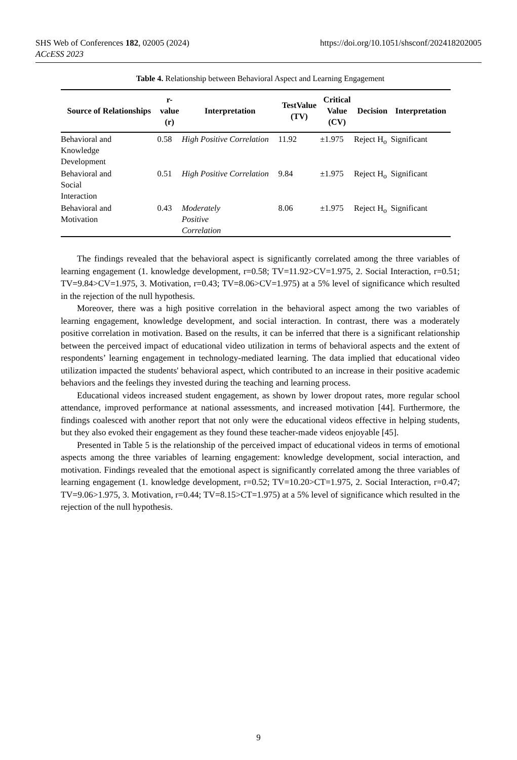https://doi.org/10.1051/shsconf/202418202005 SHS Web of Conferences 182, 02005 (2024)
ACcESS 2023
Table 4. Relationship between Behavioral Aspect and Learning Engagement
| Source of Relationships | r- value (r) | Interpretation | TestValue (TV) | Critical Value (CV) | Decision | Interpretation |
| --- | --- | --- | --- | --- | --- | --- |
| Behavioral and Knowledge Development | 0.58 | High Positive Correlation | 11.92 | ±1.975 | Reject H<sub>o</sub> | Significant |
| Behavioral and Social Interaction | 0.51 | High Positive Correlation | 9.84 | ±1.975 | Reject H<sub>o</sub> | Significant |
| Behavioral and Motivation | 0.43 | Moderately Positive Correlation | 8.06 | ±1.975 | Reject H<sub>o</sub> | Significant |
The findings revealed that the behavioral aspect is significantly correlated among the three variables of learning engagement (1. knowledge development, r=0.58; TV=11.92>CV=1.975, 2. Social Interaction, r=0.51; TV=9.84>CV=1.975, 3. Motivation, r=0.43; TV=8.06>CV=1.975) at a 5% level of significance which resulted in the rejection of the null hypothesis.
Moreover, there was a high positive correlation in the behavioral aspect among the two variables of learning engagement, knowledge development, and social interaction. In contrast, there was a moderately positive correlation in motivation. Based on the results, it can be inferred that there is a significant relationship between the perceived impact of educational video utilization in terms of behavioral aspects and the extent of respondents’ learning engagement in technology-mediated learning. The data implied that educational video utilization impacted the students' behavioral aspect, which contributed to an increase in their positive academic behaviors and the feelings they invested during the teaching and learning process.
Educational videos increased student engagement, as shown by lower dropout rates, more regular school attendance, improved performance at national assessments, and increased motivation [44]. Furthermore, the findings coalesced with another report that not only were the educational videos effective in helping students, but they also evoked their engagement as they found these teacher-made videos enjoyable [45].
Presented in Table 5 is the relationship of the perceived impact of educational videos in terms of emotional aspects among the three variables of learning engagement: knowledge development, social interaction, and motivation. Findings revealed that the emotional aspect is significantly correlated among the three variables of learning engagement (1. knowledge development, r=0.52; TV=10.20>CT=1.975, 2. Social Interaction, r=0.47; TV=9.06>1.975, 3. Motivation, r=0.44; TV=8.15>CT=1.975) at a 5% level of significance which resulted in the rejection of the null hypothesis.
9